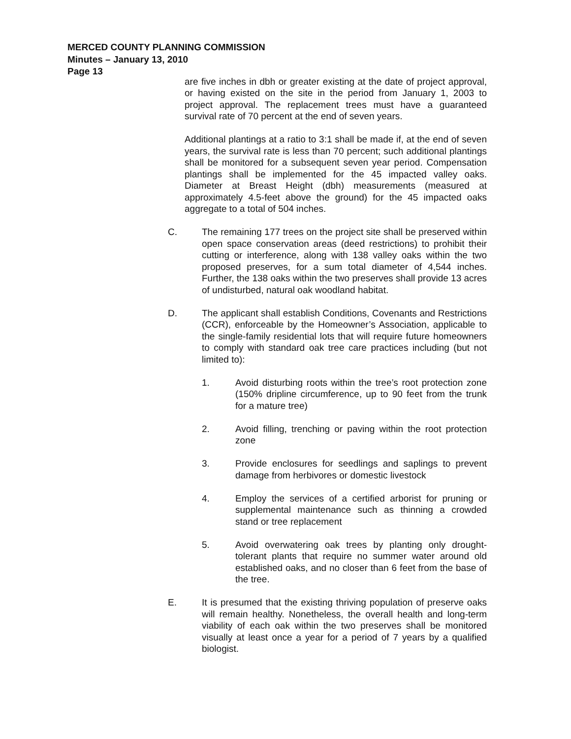MERCED COUNTY PLANNING COMMISSION
Minutes – January 13, 2010
Page 13
are five inches in dbh or greater existing at the date of project approval, or having existed on the site in the period from January 1, 2003 to project approval. The replacement trees must have a guaranteed survival rate of 70 percent at the end of seven years.
Additional plantings at a ratio to 3:1 shall be made if, at the end of seven years, the survival rate is less than 70 percent; such additional plantings shall be monitored for a subsequent seven year period. Compensation plantings shall be implemented for the 45 impacted valley oaks. Diameter at Breast Height (dbh) measurements (measured at approximately 4.5-feet above the ground) for the 45 impacted oaks aggregate to a total of 504 inches.
C. The remaining 177 trees on the project site shall be preserved within open space conservation areas (deed restrictions) to prohibit their cutting or interference, along with 138 valley oaks within the two proposed preserves, for a sum total diameter of 4,544 inches. Further, the 138 oaks within the two preserves shall provide 13 acres of undisturbed, natural oak woodland habitat.
D. The applicant shall establish Conditions, Covenants and Restrictions (CCR), enforceable by the Homeowner’s Association, applicable to the single-family residential lots that will require future homeowners to comply with standard oak tree care practices including (but not limited to):
1. Avoid disturbing roots within the tree’s root protection zone (150% dripline circumference, up to 90 feet from the trunk for a mature tree)
2. Avoid filling, trenching or paving within the root protection zone
3. Provide enclosures for seedlings and saplings to prevent damage from herbivores or domestic livestock
4. Employ the services of a certified arborist for pruning or supplemental maintenance such as thinning a crowded stand or tree replacement
5. Avoid overwatering oak trees by planting only drought-tolerant plants that require no summer water around old established oaks, and no closer than 6 feet from the base of the tree.
E. It is presumed that the existing thriving population of preserve oaks will remain healthy. Nonetheless, the overall health and long-term viability of each oak within the two preserves shall be monitored visually at least once a year for a period of 7 years by a qualified biologist.